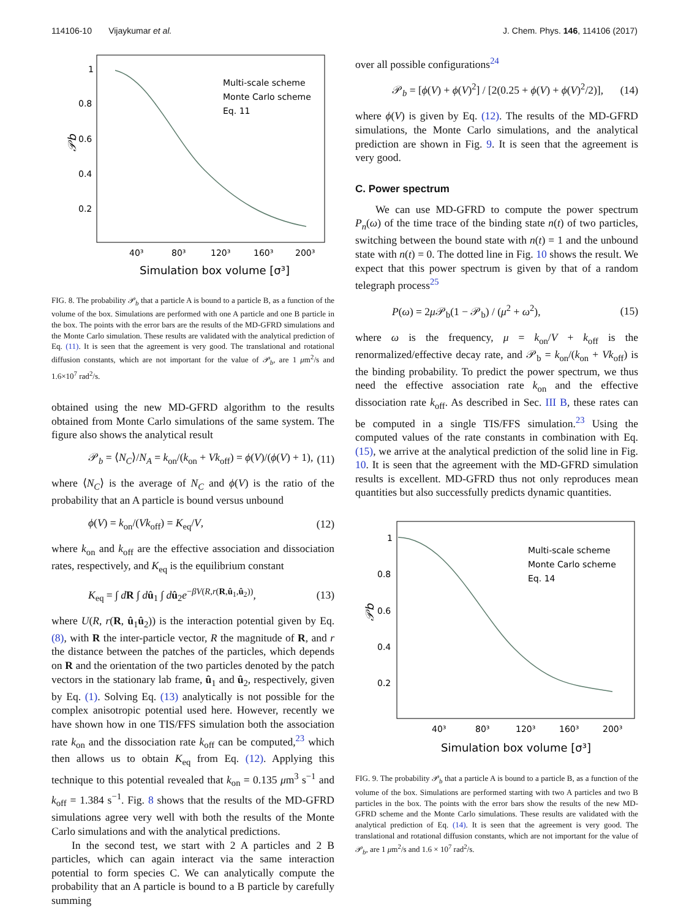114106-10 Vijaykumar et al. J. Chem. Phys. 146, 114106 (2017)
1
0.8
0.6
0.4
0.2
𝒫b
40³
80³
120³
160³
200³
Simulation box volume [σ³]
Multi-scale scheme
Monte Carlo scheme
Eq. 11
FIG. 8. The probability 𝒫<sub>b</sub> that a particle A is bound to a particle B, as a function of the volume of the box. Simulations are performed with one A particle and one B particle in the box. The points with the error bars are the results of the MD-GFRD simulations and the Monte Carlo simulation. These results are validated with the analytical prediction of Eq. (11). It is seen that the agreement is very good. The translational and rotational diffusion constants, which are not important for the value of 𝒫<sub>b</sub>, are 1 μm<sup>2</sup>/s and 1.6×10<sup>7</sup> rad<sup>2</sup>/s.
obtained using the new MD-GFRD algorithm to the results obtained from Monte Carlo simulations of the same system. The figure also shows the analytical result
𝒫<sub>b</sub> = ⟨N<sub>C</sub>⟩/N<sub>A</sub> = k<sub>on</sub>/(k<sub>on</sub> + Vk<sub>off</sub>) = ϕ(V)/(ϕ(V) + 1), (11)
where ⟨N<sub>C</sub>⟩ is the average of N<sub>C</sub> and ϕ(V) is the ratio of the probability that an A particle is bound versus unbound
ϕ(V) = k<sub>on</sub>/(Vk<sub>off</sub>) = K<sub>eq</sub>/V, (12)
where k<sub>on</sub> and k<sub>off</sub> are the effective association and dissociation rates, respectively, and K<sub>eq</sub> is the equilibrium constant
K<sub>eq</sub> = ∫ dR ∫ dû<sub>1</sub> ∫ dû<sub>2</sub>e<sup>−βV(R,r(R,û<sub>1</sub>,û<sub>2</sub>))</sup>, (13)
where U(R, r(R, û<sub>1</sub>û<sub>2</sub>)) is the interaction potential given by Eq. (8), with R the inter-particle vector, R the magnitude of R, and r the distance between the patches of the particles, which depends on R and the orientation of the two particles denoted by the patch vectors in the stationary lab frame, û<sub>1</sub> and û<sub>2</sub>, respectively, given by Eq. (1). Solving Eq. (13) analytically is not possible for the complex anisotropic potential used here. However, recently we have shown how in one TIS/FFS simulation both the association rate k<sub>on</sub> and the dissociation rate k<sub>off</sub> can be computed,<sup>23</sup> which then allows us to obtain K<sub>eq</sub> from Eq. (12). Applying this technique to this potential revealed that k<sub>on</sub> = 0.135 μm<sup>3</sup> s<sup>−1</sup> and k<sub>off</sub> = 1.384 s<sup>−1</sup>. Fig. 8 shows that the results of the MD-GFRD simulations agree very well with both the results of the Monte Carlo simulations and with the analytical predictions.
In the second test, we start with 2 A particles and 2 B particles, which can again interact via the same interaction potential to form species C. We can analytically compute the probability that an A particle is bound to a B particle by carefully summing
over all possible configurations<sup>24</sup>
𝒫<sub>b</sub> = [ϕ(V) + ϕ(V)<sup>2</sup>] / [2(0.25 + ϕ(V) + ϕ(V)<sup>2</sup>/2)], (14)
where ϕ(V) is given by Eq. (12). The results of the MD-GFRD simulations, the Monte Carlo simulations, and the analytical prediction are shown in Fig. 9. It is seen that the agreement is very good.
C. Power spectrum
We can use MD-GFRD to compute the power spectrum P<sub>n</sub>(ω) of the time trace of the binding state n(t) of two particles, switching between the bound state with n(t) = 1 and the unbound state with n(t) = 0. The dotted line in Fig. 10 shows the result. We expect that this power spectrum is given by that of a random telegraph process<sup>25</sup>
P(ω) = 2μ 𝒫<sub>b</sub>(1 − 𝒫<sub>b</sub>) / (μ<sup>2</sup> + ω<sup>2</sup>), (15)
where ω is the frequency, μ = k<sub>on</sub>/V + k<sub>off</sub> is the renormalized/effective decay rate, and 𝒫<sub>b</sub> = k<sub>on</sub>/(k<sub>on</sub> + Vk<sub>off</sub>) is the binding probability. To predict the power spectrum, we thus need the effective association rate k<sub>on</sub> and the effective dissociation rate k<sub>off</sub>. As described in Sec. III B, these rates can be computed in a single TIS/FFS simulation.<sup>23</sup> Using the computed values of the rate constants in combination with Eq. (15), we arrive at the analytical prediction of the solid line in Fig. 10. It is seen that the agreement with the MD-GFRD simulation results is excellent. MD-GFRD thus not only reproduces mean quantities but also successfully predicts dynamic quantities.
1
0.8
0.6
0.4
0.2
𝒫b
40³
80³
120³
160³
200³
Simulation box volume [σ³]
Multi-scale scheme
Monte Carlo scheme
Eq. 14
FIG. 9. The probability 𝒫<sub>b</sub> that a particle A is bound to a particle B, as a function of the volume of the box. Simulations are performed starting with two A particles and two B particles in the box. The points with the error bars show the results of the new MD-GFRD scheme and the Monte Carlo simulations. These results are validated with the analytical prediction of Eq. (14). It is seen that the agreement is very good. The translational and rotational diffusion constants, which are not important for the value of 𝒫<sub>b</sub>, are 1 μm<sup>2</sup>/s and 1.6 × 10<sup>7</sup> rad<sup>2</sup>/s.